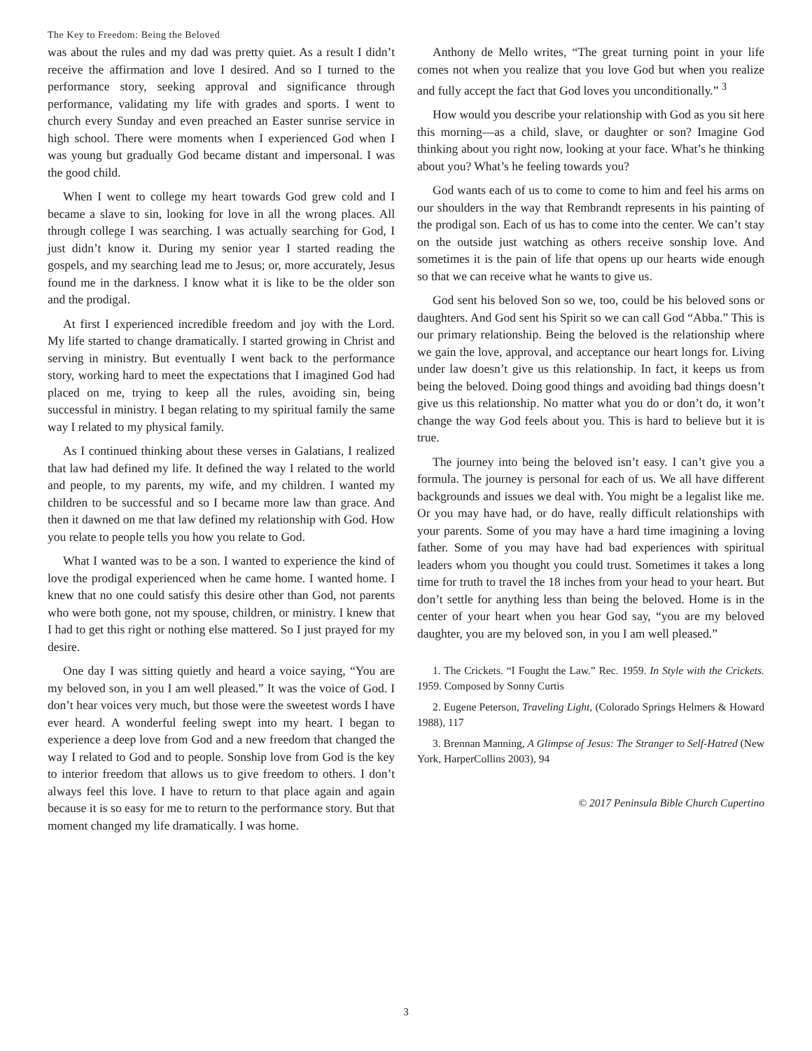The Key to Freedom: Being the Beloved
was about the rules and my dad was pretty quiet. As a result I didn’t receive the affirmation and love I desired. And so I turned to the performance story, seeking approval and significance through performance, validating my life with grades and sports. I went to church every Sunday and even preached an Easter sunrise service in high school. There were moments when I experienced God when I was young but gradually God became distant and impersonal. I was the good child.
When I went to college my heart towards God grew cold and I became a slave to sin, looking for love in all the wrong places. All through college I was searching. I was actually searching for God, I just didn’t know it. During my senior year I started reading the gospels, and my searching lead me to Jesus; or, more accurately, Jesus found me in the darkness. I know what it is like to be the older son and the prodigal.
At first I experienced incredible freedom and joy with the Lord. My life started to change dramatically. I started growing in Christ and serving in ministry. But eventually I went back to the performance story, working hard to meet the expectations that I imagined God had placed on me, trying to keep all the rules, avoiding sin, being successful in ministry. I began relating to my spiritual family the same way I related to my physical family.
As I continued thinking about these verses in Galatians, I realized that law had defined my life. It defined the way I related to the world and people, to my parents, my wife, and my children. I wanted my children to be successful and so I became more law than grace. And then it dawned on me that law defined my relationship with God. How you relate to people tells you how you relate to God.
What I wanted was to be a son. I wanted to experience the kind of love the prodigal experienced when he came home. I wanted home. I knew that no one could satisfy this desire other than God, not parents who were both gone, not my spouse, children, or ministry. I knew that I had to get this right or nothing else mattered. So I just prayed for my desire.
One day I was sitting quietly and heard a voice saying, “You are my beloved son, in you I am well pleased.” It was the voice of God. I don’t hear voices very much, but those were the sweetest words I have ever heard. A wonderful feeling swept into my heart. I began to experience a deep love from God and a new freedom that changed the way I related to God and to people. Sonship love from God is the key to interior freedom that allows us to give freedom to others. I don’t always feel this love. I have to return to that place again and again because it is so easy for me to return to the performance story. But that moment changed my life dramatically. I was home.
Anthony de Mello writes, “The great turning point in your life comes not when you realize that you love God but when you realize and fully accept the fact that God loves you unconditionally.” <sup>3</sup>
How would you describe your relationship with God as you sit here this morning—as a child, slave, or daughter or son? Imagine God thinking about you right now, looking at your face. What’s he thinking about you? What’s he feeling towards you?
God wants each of us to come to come to him and feel his arms on our shoulders in the way that Rembrandt represents in his painting of the prodigal son. Each of us has to come into the center. We can’t stay on the outside just watching as others receive sonship love. And sometimes it is the pain of life that opens up our hearts wide enough so that we can receive what he wants to give us.
God sent his beloved Son so we, too, could be his beloved sons or daughters. And God sent his Spirit so we can call God “Abba.” This is our primary relationship. Being the beloved is the relationship where we gain the love, approval, and acceptance our heart longs for. Living under law doesn’t give us this relationship. In fact, it keeps us from being the beloved. Doing good things and avoiding bad things doesn’t give us this relationship. No matter what you do or don’t do, it won’t change the way God feels about you. This is hard to believe but it is true.
The journey into being the beloved isn’t easy. I can’t give you a formula. The journey is personal for each of us. We all have different backgrounds and issues we deal with. You might be a legalist like me. Or you may have had, or do have, really difficult relationships with your parents. Some of you may have a hard time imagining a loving father. Some of you may have had bad experiences with spiritual leaders whom you thought you could trust. Sometimes it takes a long time for truth to travel the 18 inches from your head to your heart. But don’t settle for anything less than being the beloved. Home is in the center of your heart when you hear God say, “you are my beloved daughter, you are my beloved son, in you I am well pleased.”
1. The Crickets. “I Fought the Law.” Rec. 1959. In Style with the Crickets. 1959. Composed by Sonny Curtis
2. Eugene Peterson, Traveling Light, (Colorado Springs Helmers & Howard 1988), 117
3. Brennan Manning, A Glimpse of Jesus: The Stranger to Self-Hatred (New York, HarperCollins 2003), 94
© 2017 Peninsula Bible Church Cupertino
3